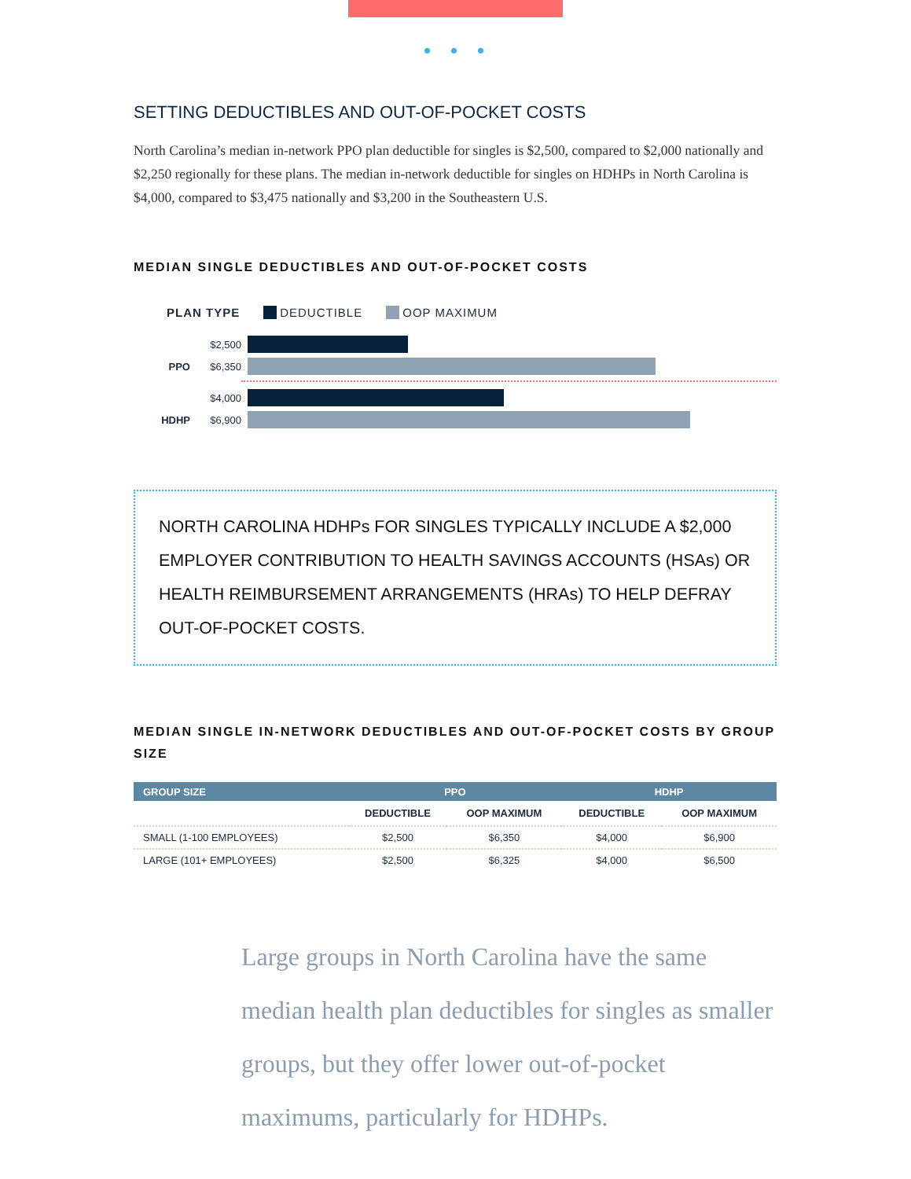SETTING DEDUCTIBLES AND OUT-OF-POCKET COSTS
North Carolina’s median in-network PPO plan deductible for singles is $2,500, compared to $2,000 nationally and $2,250 regionally for these plans. The median in-network deductible for singles on HDHPs in North Carolina is $4,000, compared to $3,475 nationally and $3,200 in the Southeastern U.S.
MEDIAN SINGLE DEDUCTIBLES AND OUT-OF-POCKET COSTS
PLAN TYPE DEDUCTIBLE OOP MAXIMUM
$2,500
PPO $6,350
$4,000
HDHP $6,900
NORTH CAROLINA HDHPs FOR SINGLES TYPICALLY INCLUDE A $2,000 EMPLOYER CONTRIBUTION TO HEALTH SAVINGS ACCOUNTS (HSAs) OR HEALTH REIMBURSEMENT ARRANGEMENTS (HRAs) TO HELP DEFRAY OUT-OF-POCKET COSTS.
MEDIAN SINGLE IN-NETWORK DEDUCTIBLES AND OUT-OF-POCKET COSTS BY GROUP SIZE
| GROUP SIZE | PPO | | HDHP | |
| --- | --- | --- | --- | --- |
| | DEDUCTIBLE | OOP MAXIMUM | DEDUCTIBLE | OOP MAXIMUM |
| SMALL (1-100 EMPLOYEES) | $2,500 | $6,350 | $4,000 | $6,900 |
| LARGE (101+ EMPLOYEES) | $2,500 | $6,325 | $4,000 | $6,500 |
Large groups in North Carolina have the same median health plan deductibles for singles as smaller groups, but they offer lower out-of-pocket maximums, particularly for HDHPs.